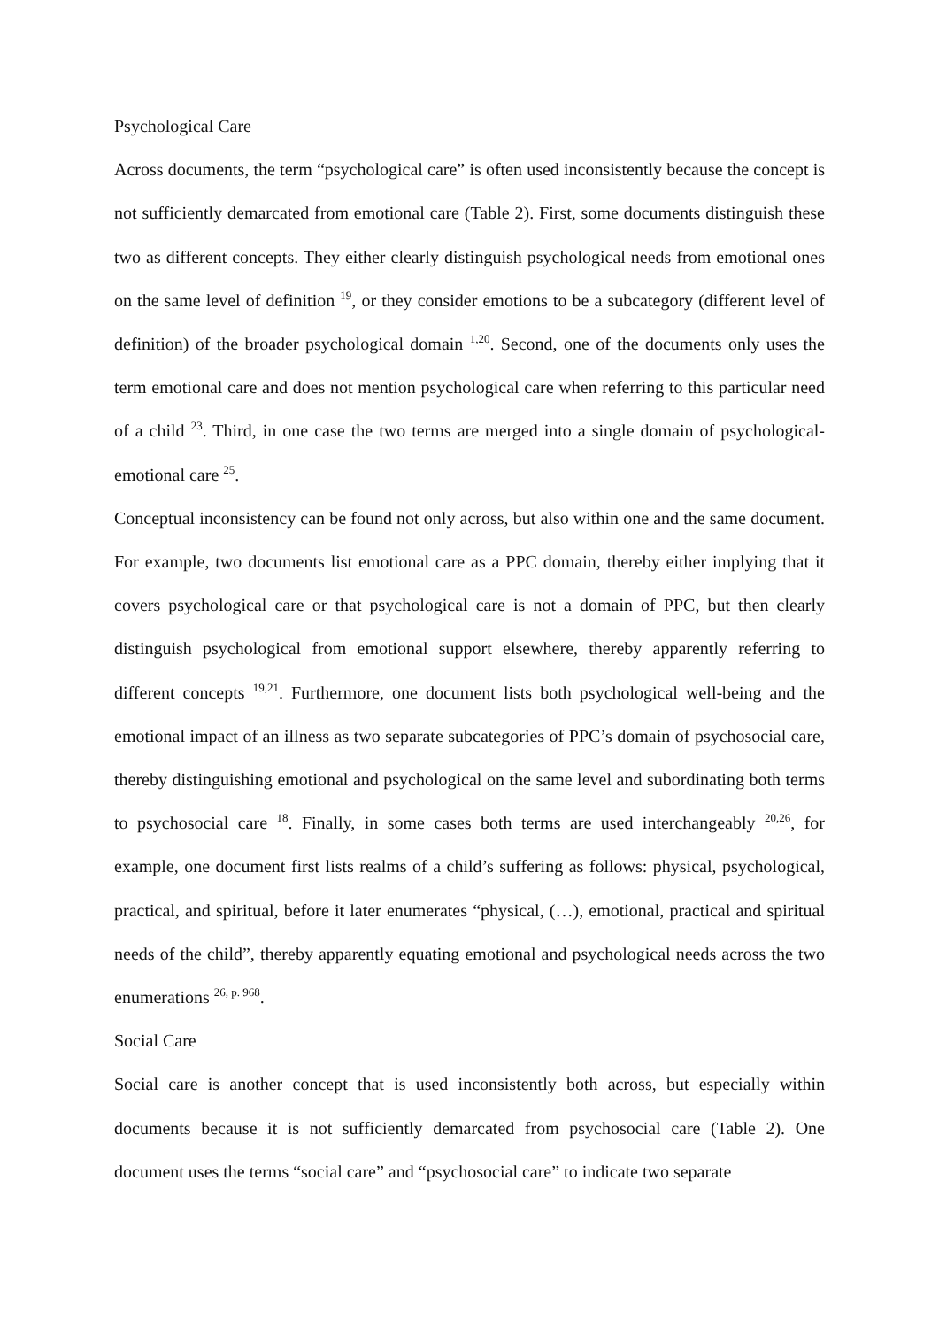Psychological Care
Across documents, the term “psychological care” is often used inconsistently because the concept is not sufficiently demarcated from emotional care (Table 2). First, some documents distinguish these two as different concepts. They either clearly distinguish psychological needs from emotional ones on the same level of definition <sup>19</sup>, or they consider emotions to be a subcategory (different level of definition) of the broader psychological domain <sup>1,20</sup>. Second, one of the documents only uses the term emotional care and does not mention psychological care when referring to this particular need of a child <sup>23</sup>. Third, in one case the two terms are merged into a single domain of psychological-emotional care <sup>25</sup>.
Conceptual inconsistency can be found not only across, but also within one and the same document. For example, two documents list emotional care as a PPC domain, thereby either implying that it covers psychological care or that psychological care is not a domain of PPC, but then clearly distinguish psychological from emotional support elsewhere, thereby apparently referring to different concepts <sup>19,21</sup>. Furthermore, one document lists both psychological well-being and the emotional impact of an illness as two separate subcategories of PPC’s domain of psychosocial care, thereby distinguishing emotional and psychological on the same level and subordinating both terms to psychosocial care <sup>18</sup>. Finally, in some cases both terms are used interchangeably <sup>20,26</sup>, for example, one document first lists realms of a child’s suffering as follows: physical, psychological, practical, and spiritual, before it later enumerates “physical, (…), emotional, practical and spiritual needs of the child”, thereby apparently equating emotional and psychological needs across the two enumerations <sup>26, p. 968</sup>.
Social Care
Social care is another concept that is used inconsistently both across, but especially within documents because it is not sufficiently demarcated from psychosocial care (Table 2). One document uses the terms “social care” and “psychosocial care” to indicate two separate